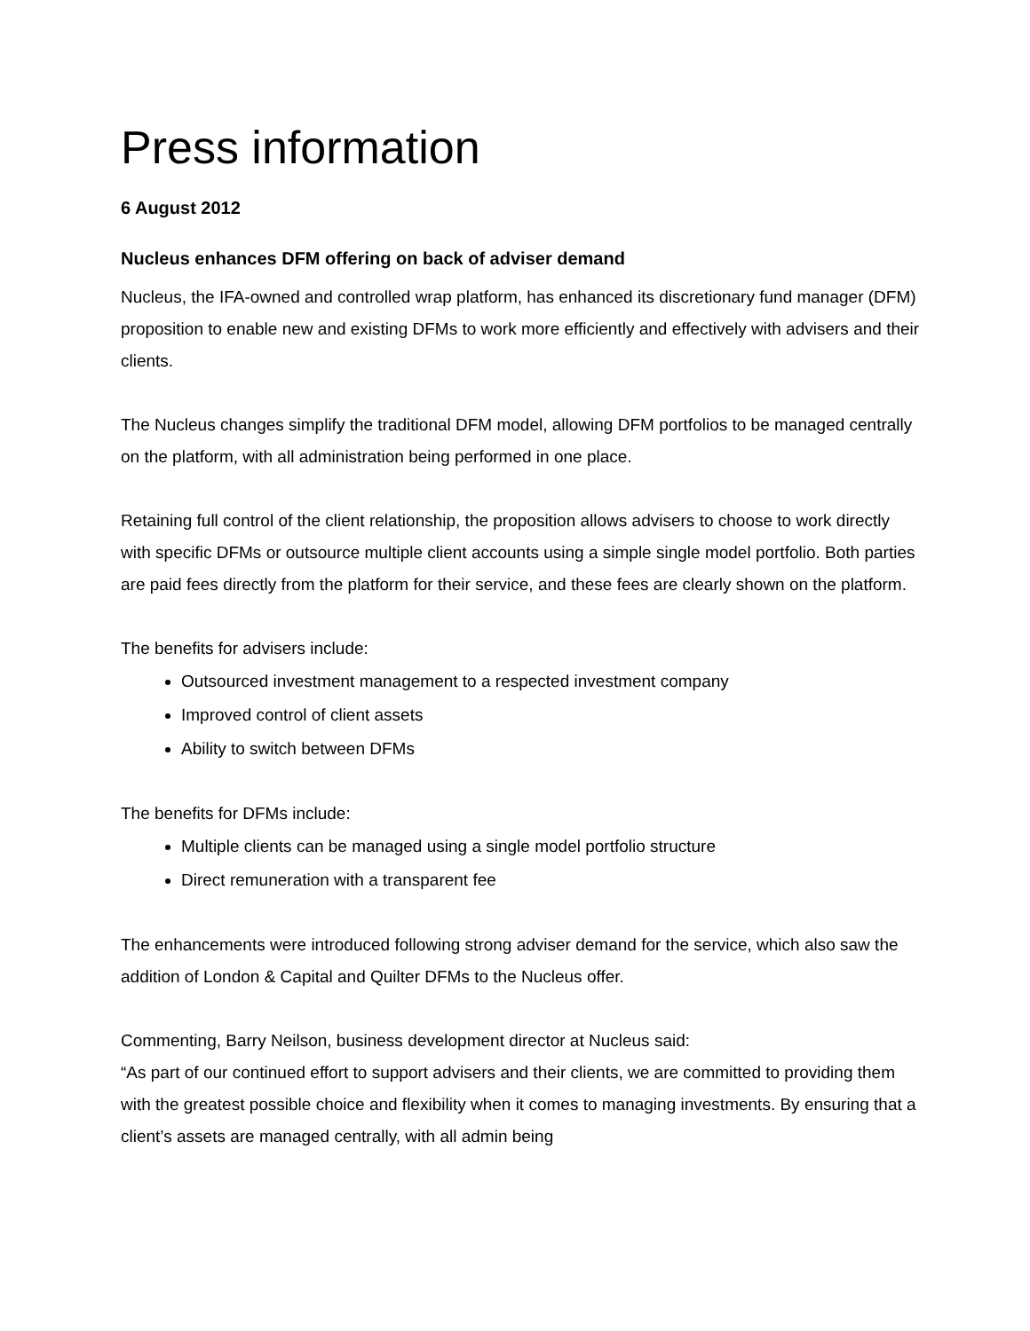Press information
6 August 2012
Nucleus enhances DFM offering on back of adviser demand
Nucleus, the IFA-owned and controlled wrap platform, has enhanced its discretionary fund manager (DFM) proposition to enable new and existing DFMs to work more efficiently and effectively with advisers and their clients.
The Nucleus changes simplify the traditional DFM model, allowing DFM portfolios to be managed centrally on the platform, with all administration being performed in one place.
Retaining full control of the client relationship, the proposition allows advisers to choose to work directly with specific DFMs or outsource multiple client accounts using a simple single model portfolio. Both parties are paid fees directly from the platform for their service, and these fees are clearly shown on the platform.
The benefits for advisers include:
Outsourced investment management to a respected investment company
Improved control of client assets
Ability to switch between DFMs
The benefits for DFMs include:
Multiple clients can be managed using a single model portfolio structure
Direct remuneration with a transparent fee
The enhancements were introduced following strong adviser demand for the service, which also saw the addition of London & Capital and Quilter DFMs to the Nucleus offer.
Commenting, Barry Neilson, business development director at Nucleus said:
“As part of our continued effort to support advisers and their clients, we are committed to providing them with the greatest possible choice and flexibility when it comes to managing investments. By ensuring that a client’s assets are managed centrally, with all admin being